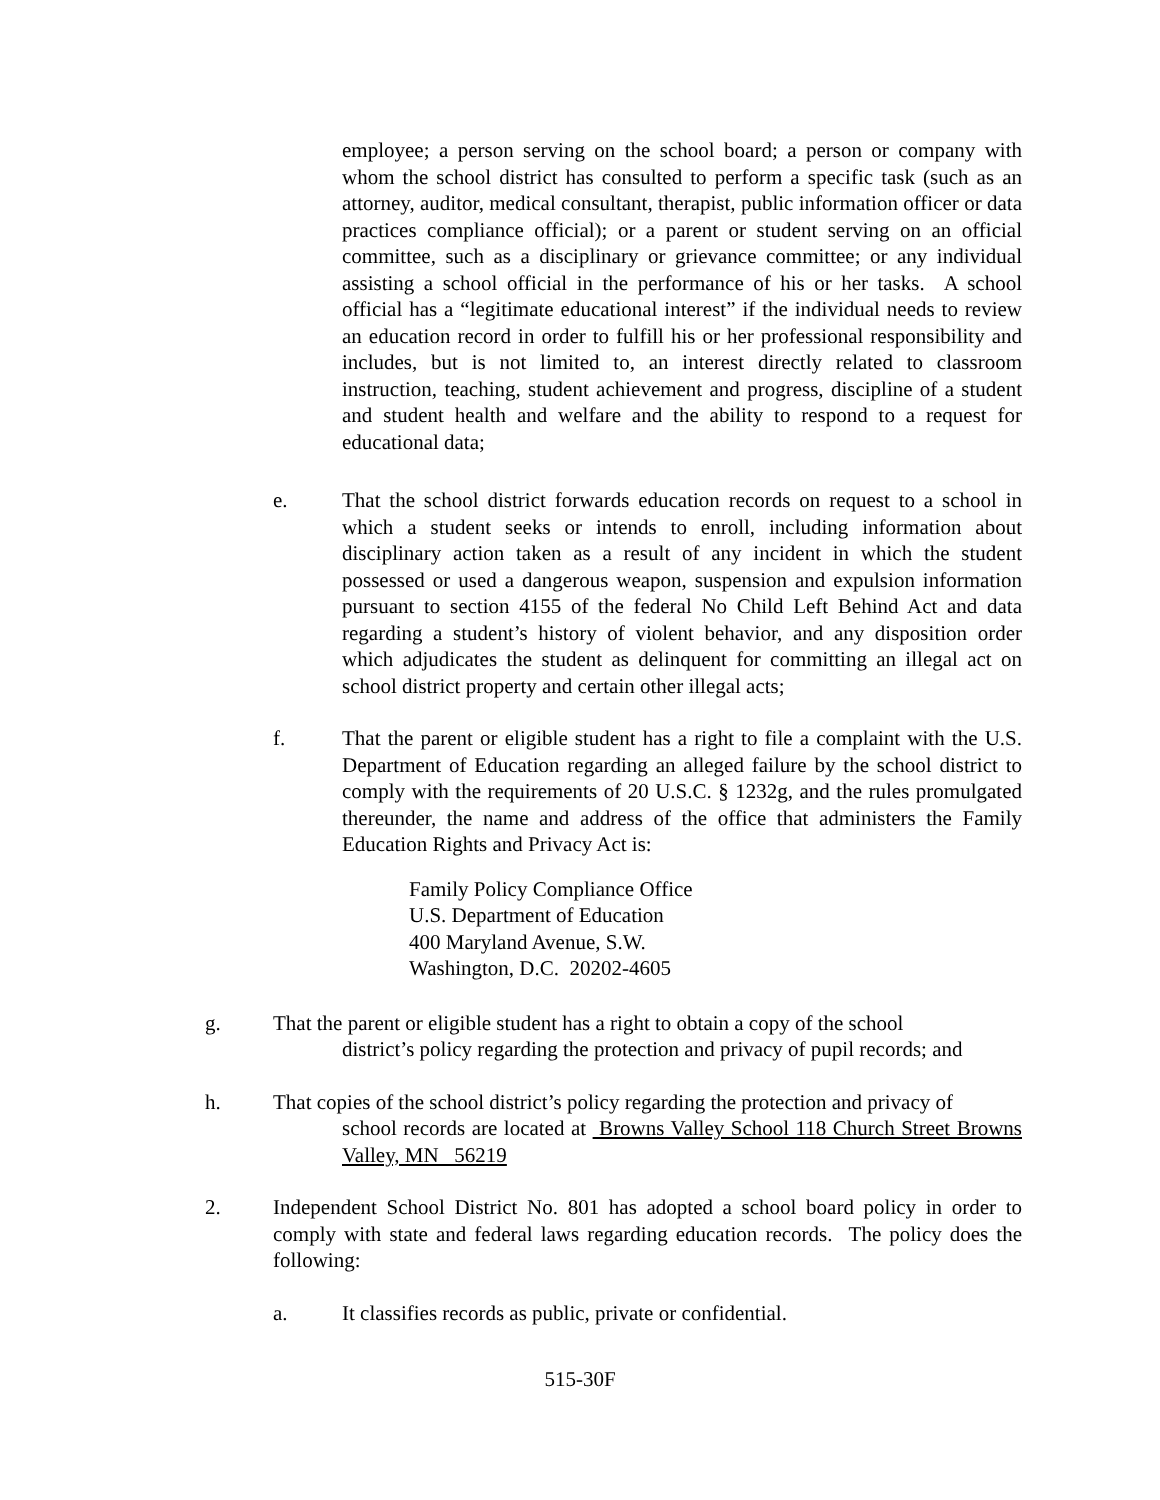employee; a person serving on the school board; a person or company with whom the school district has consulted to perform a specific task (such as an attorney, auditor, medical consultant, therapist, public information officer or data practices compliance official); or a parent or student serving on an official committee, such as a disciplinary or grievance committee; or any individual assisting a school official in the performance of his or her tasks. A school official has a “legitimate educational interest” if the individual needs to review an education record in order to fulfill his or her professional responsibility and includes, but is not limited to, an interest directly related to classroom instruction, teaching, student achievement and progress, discipline of a student and student health and welfare and the ability to respond to a request for educational data;
e. That the school district forwards education records on request to a school in which a student seeks or intends to enroll, including information about disciplinary action taken as a result of any incident in which the student possessed or used a dangerous weapon, suspension and expulsion information pursuant to section 4155 of the federal No Child Left Behind Act and data regarding a student’s history of violent behavior, and any disposition order which adjudicates the student as delinquent for committing an illegal act on school district property and certain other illegal acts;
f. That the parent or eligible student has a right to file a complaint with the U.S. Department of Education regarding an alleged failure by the school district to comply with the requirements of 20 U.S.C. § 1232g, and the rules promulgated thereunder, the name and address of the office that administers the Family Education Rights and Privacy Act is:
Family Policy Compliance Office
U.S. Department of Education
400 Maryland Avenue, S.W.
Washington, D.C. 20202-4605
g. That the parent or eligible student has a right to obtain a copy of the school
district’s policy regarding the protection and privacy of pupil records; and
h. That copies of the school district’s policy regarding the protection and privacy of
school records are located at Browns Valley School 118 Church Street Browns Valley, MN 56219
2. Independent School District No. 801 has adopted a school board policy in order to comply with state and federal laws regarding education records. The policy does the following:
a. It classifies records as public, private or confidential.
515-30F